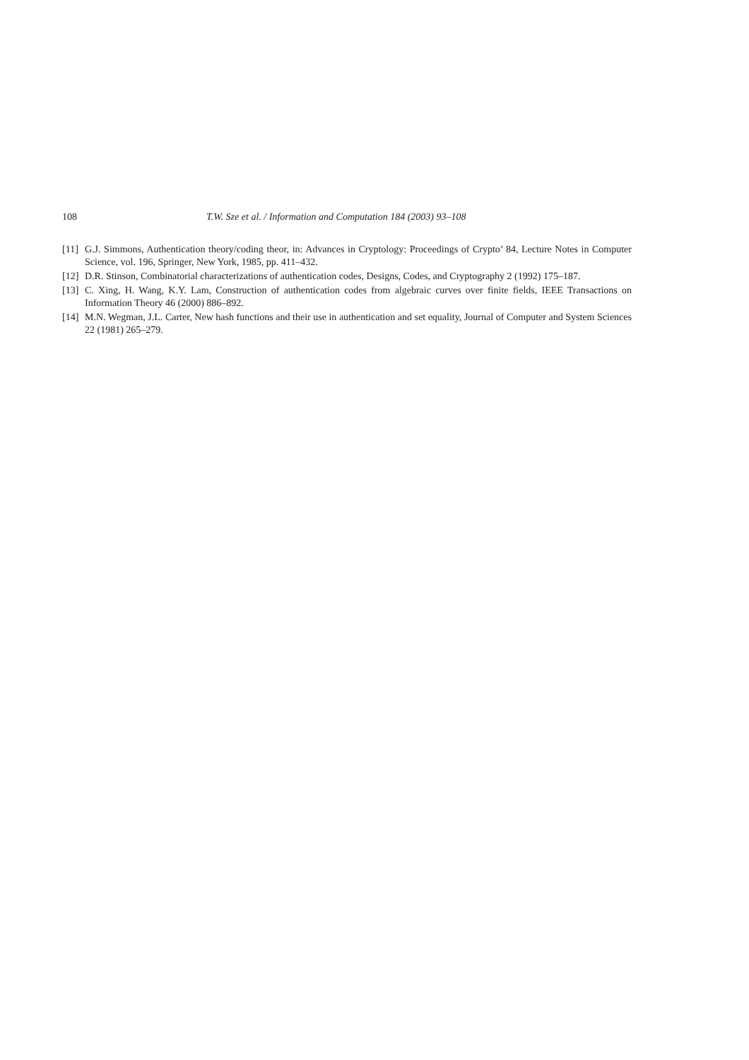108 T.W. Sze et al. / Information and Computation 184 (2003) 93–108
[11] G.J. Simmons, Authentication theory/coding theor, in: Advances in Cryptology: Proceedings of Crypto’ 84, Lecture Notes in Computer Science, vol. 196, Springer, New York, 1985, pp. 411–432.
[12] D.R. Stinson, Combinatorial characterizations of authentication codes, Designs, Codes, and Cryptography 2 (1992) 175–187.
[13] C. Xing, H. Wang, K.Y. Lam, Construction of authentication codes from algebraic curves over finite fields, IEEE Transactions on Information Theory 46 (2000) 886–892.
[14] M.N. Wegman, J.L. Carter, New hash functions and their use in authentication and set equality, Journal of Computer and System Sciences 22 (1981) 265–279.